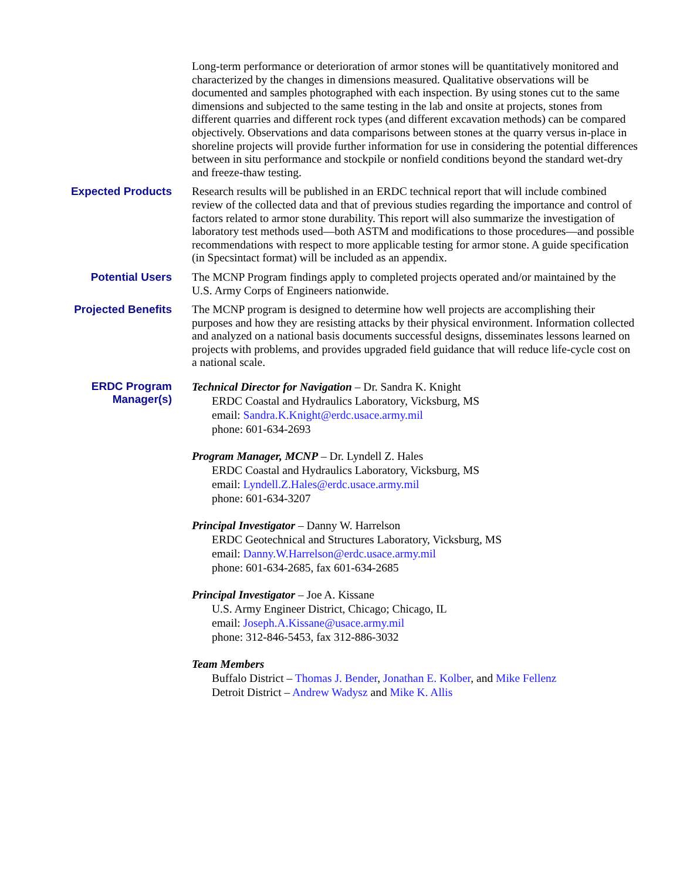Long-term performance or deterioration of armor stones will be quantitatively monitored and characterized by the changes in dimensions measured. Qualitative observations will be documented and samples photographed with each inspection. By using stones cut to the same dimensions and subjected to the same testing in the lab and onsite at projects, stones from different quarries and different rock types (and different excavation methods) can be compared objectively. Observations and data comparisons between stones at the quarry versus in-place in shoreline projects will provide further information for use in considering the potential differences between in situ performance and stockpile or nonfield conditions beyond the standard wet-dry and freeze-thaw testing.
Expected Products
Research results will be published in an ERDC technical report that will include combined review of the collected data and that of previous studies regarding the importance and control of factors related to armor stone durability. This report will also summarize the investigation of laboratory test methods used—both ASTM and modifications to those procedures—and possible recommendations with respect to more applicable testing for armor stone. A guide specification (in Specsintact format) will be included as an appendix.
Potential Users
The MCNP Program findings apply to completed projects operated and/or maintained by the U.S. Army Corps of Engineers nationwide.
Projected Benefits
The MCNP program is designed to determine how well projects are accomplishing their purposes and how they are resisting attacks by their physical environment. Information collected and analyzed on a national basis documents successful designs, disseminates lessons learned on projects with problems, and provides upgraded field guidance that will reduce life-cycle cost on a national scale.
ERDC Program
Manager(s)
Technical Director for Navigation – Dr. Sandra K. Knight
ERDC Coastal and Hydraulics Laboratory, Vicksburg, MS
email: Sandra.K.Knight@erdc.usace.army.mil
phone: 601-634-2693
Program Manager, MCNP – Dr. Lyndell Z. Hales
ERDC Coastal and Hydraulics Laboratory, Vicksburg, MS
email: Lyndell.Z.Hales@erdc.usace.army.mil
phone: 601-634-3207
Principal Investigator – Danny W. Harrelson
ERDC Geotechnical and Structures Laboratory, Vicksburg, MS
email: Danny.W.Harrelson@erdc.usace.army.mil
phone: 601-634-2685, fax 601-634-2685
Principal Investigator – Joe A. Kissane
U.S. Army Engineer District, Chicago; Chicago, IL
email: Joseph.A.Kissane@usace.army.mil
phone: 312-846-5453, fax 312-886-3032
Team Members
Buffalo District – Thomas J. Bender, Jonathan E. Kolber, and Mike Fellenz
Detroit District – Andrew Wadysz and Mike K. Allis